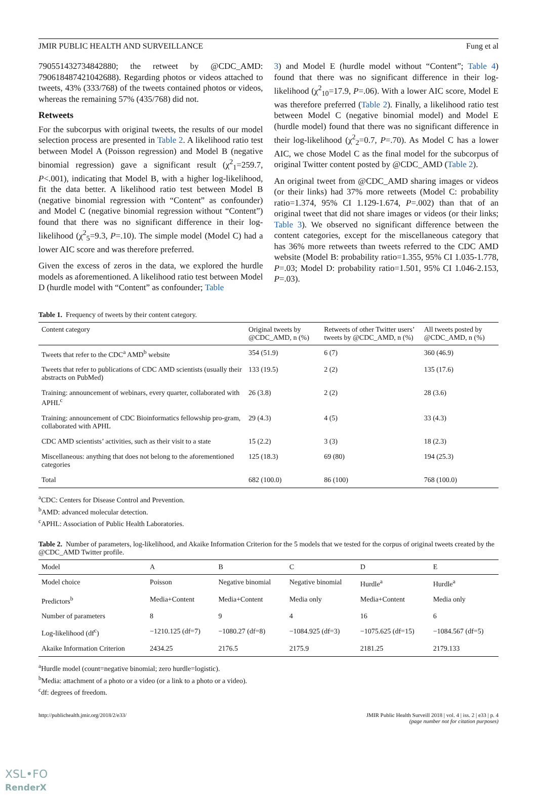JMIR PUBLIC HEALTH AND SURVEILLANCE Fung et al
790551432734842880; the retweet by @CDC_AMD: 790618487421042688). Regarding photos or videos attached to tweets, 43% (333/768) of the tweets contained photos or videos, whereas the remaining 57% (435/768) did not.
Retweets
For the subcorpus with original tweets, the results of our model selection process are presented in Table 2. A likelihood ratio test between Model A (Poisson regression) and Model B (negative binomial regression) gave a significant result (χ<sup>2</sup><sub>1</sub>=259.7, P<.001), indicating that Model B, with a higher log-likelihood, fit the data better. A likelihood ratio test between Model B (negative binomial regression with “Content” as confounder) and Model C (negative binomial regression without “Content”) found that there was no significant difference in their log-likelihood (χ<sup>2</sup><sub>5</sub>=9.3, P=.10). The simple model (Model C) had a lower AIC score and was therefore preferred.
Given the excess of zeros in the data, we explored the hurdle models as aforementioned. A likelihood ratio test between Model D (hurdle model with “Content” as confounder; Table
3) and Model E (hurdle model without “Content”; Table 4) found that there was no significant difference in their log-likelihood (χ<sup>2</sup><sub>10</sub>=17.9, P=.06). With a lower AIC score, Model E was therefore preferred (Table 2). Finally, a likelihood ratio test between Model C (negative binomial model) and Model E (hurdle model) found that there was no significant difference in their log-likelihood (χ<sup>2</sup><sub>2</sub>=0.7, P=.70). As Model C has a lower AIC, we chose Model C as the final model for the subcorpus of original Twitter content posted by @CDC_AMD (Table 2).
An original tweet from @CDC_AMD sharing images or videos (or their links) had 37% more retweets (Model C: probability ratio=1.374, 95% CI 1.129-1.674, P=.002) than that of an original tweet that did not share images or videos (or their links; Table 3). We observed no significant difference between the content categories, except for the miscellaneous category that has 36% more retweets than tweets referred to the CDC AMD website (Model B: probability ratio=1.355, 95% CI 1.035-1.778, P=.03; Model D: probability ratio=1.501, 95% CI 1.046-2.153, P=.03).
Table 1. Frequency of tweets by their content category.
| Content category | Original tweets by @CDC_AMD, n (%) | Retweets of other Twitter users’ tweets by @CDC_AMD, n (%) | All tweets posted by @CDC_AMD, n (%) |
| --- | --- | --- | --- |
| Tweets that refer to the CDC<sup>a</sup> AMD<sup>b</sup> website | 354 (51.9) | 6 (7) | 360 (46.9) |
| Tweets that refer to publications of CDC AMD scientists (usually their abstracts on PubMed) | 133 (19.5) | 2 (2) | 135 (17.6) |
| Training: announcement of webinars, every quarter, collaborated with APHL<sup>c</sup> | 26 (3.8) | 2 (2) | 28 (3.6) |
| Training: announcement of CDC Bioinformatics fellowship pro-gram, collaborated with APHL | 29 (4.3) | 4 (5) | 33 (4.3) |
| CDC AMD scientists’ activities, such as their visit to a state | 15 (2.2) | 3 (3) | 18 (2.3) |
| Miscellaneous: anything that does not belong to the aforementioned categories | 125 (18.3) | 69 (80) | 194 (25.3) |
| Total | 682 (100.0) | 86 (100) | 768 (100.0) |
<sup>a</sup> CDC: Centers for Disease Control and Prevention.
<sup>b</sup> AMD: advanced molecular detection.
<sup>c</sup> APHL: Association of Public Health Laboratories.
Table 2. Number of parameters, log-likelihood, and Akaike Information Criterion for the 5 models that we tested for the corpus of original tweets created by the @CDC_AMD Twitter profile.
| Model | A | B | C | D | E |
| --- | --- | --- | --- | --- | --- |
| Model choice | Poisson | Negative binomial | Negative binomial | Hurdle<sup>a</sup> | Hurdle<sup>a</sup> |
| Predictors<sup>b</sup> | Media+Content | Media+Content | Media only | Media+Content | Media only |
| Number of parameters | 8 | 9 | 4 | 16 | 6 |
| Log-likelihood (df<sup>c</sup>) | −1210.125 (df=7) | −1080.27 (df=8) | −1084.925 (df=3) | −1075.625 (df=15) | −1084.567 (df=5) |
| Akaike Information Criterion | 2434.25 | 2176.5 | 2175.9 | 2181.25 | 2179.133 |
<sup>a</sup> Hurdle model (count=negative binomial; zero hurdle=logistic).
<sup>b</sup> Media: attachment of a photo or a video (or a link to a photo or a video).
<sup>c</sup> df: degrees of freedom.
http://publichealth.jmir.org/2018/2/e33/ JMIR Public Health Surveill 2018 | vol. 4 | iss. 2 | e33 | p. 4
(page number not for citation purposes)
XSL•FO
RenderX